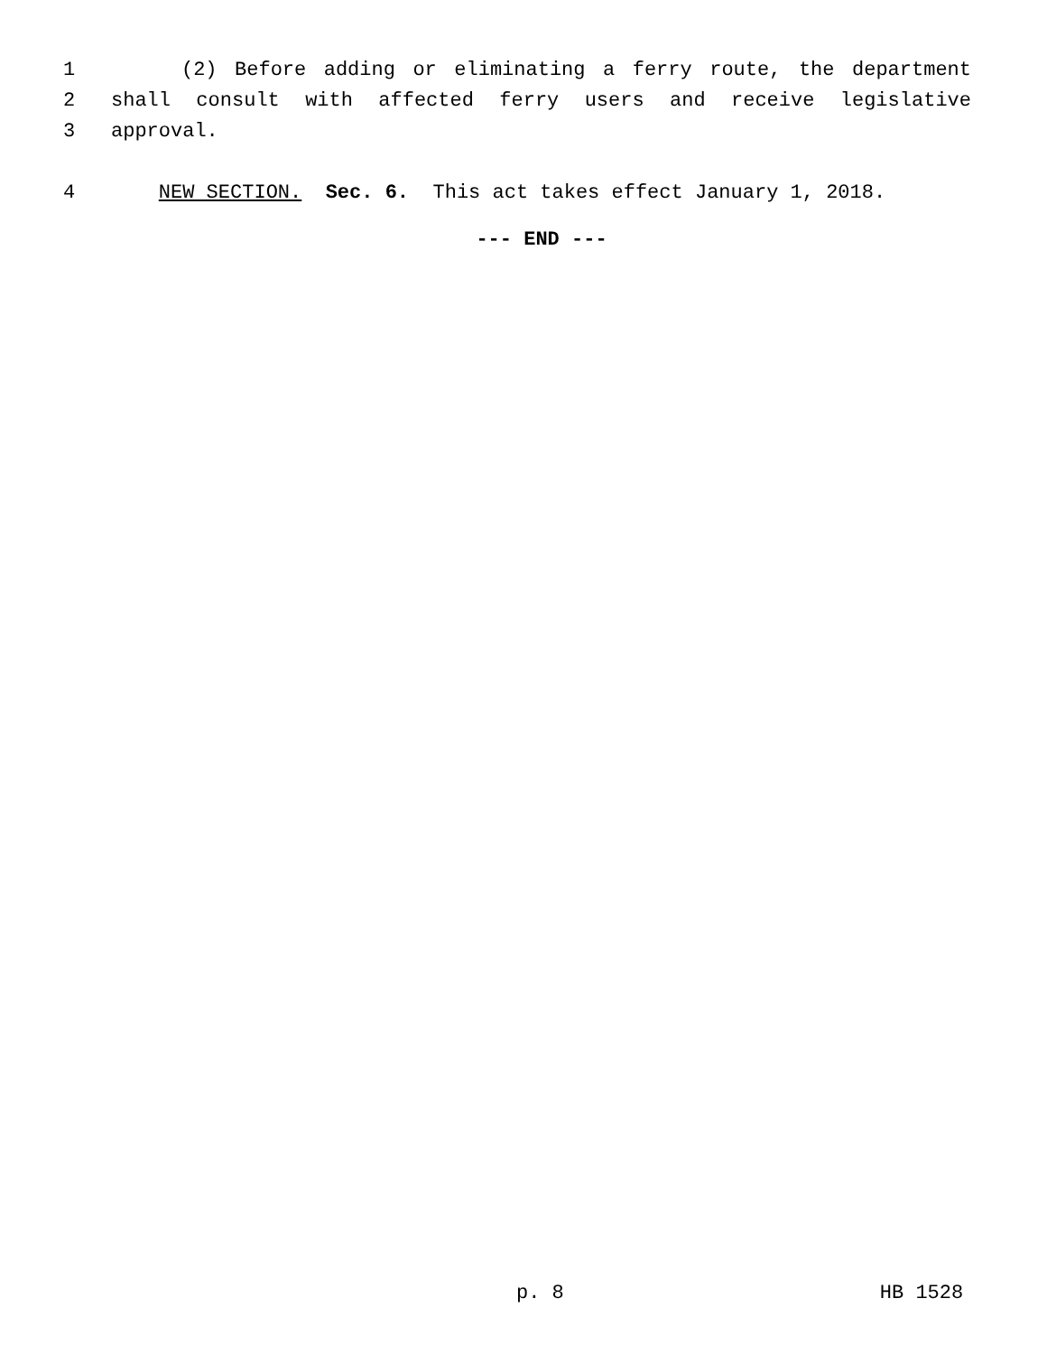1 (2) Before adding or eliminating a ferry route, the department
2 shall consult with affected ferry users and receive legislative
3 approval.
4 NEW SECTION. Sec. 6. This act takes effect January 1, 2018.
--- END ---
p. 8 HB 1528